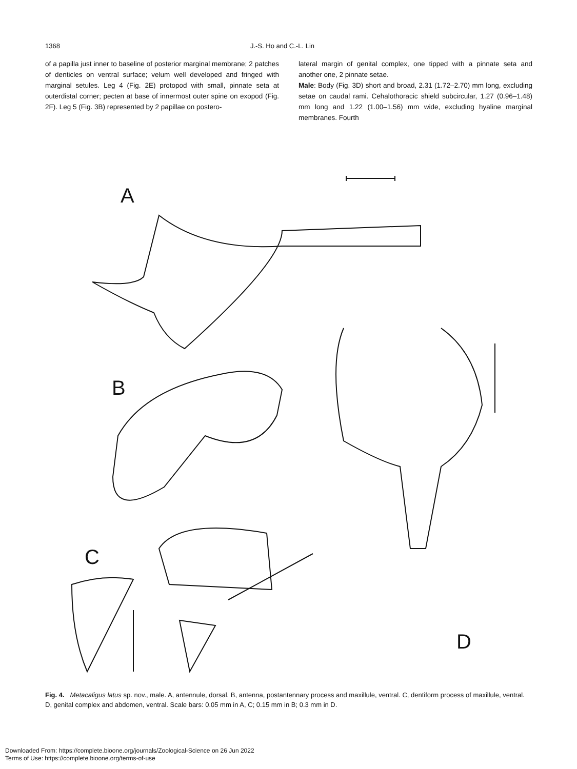1368 J.-S. Ho and C.-L. Lin
of a papilla just inner to baseline of posterior marginal membrane; 2 patches of denticles on ventral surface; velum well developed and fringed with marginal setules. Leg 4 (Fig. 2E) protopod with small, pinnate seta at outerdistal corner; pecten at base of innermost outer spine on exopod (Fig. 2F). Leg 5 (Fig. 3B) represented by 2 papillae on postero-
lateral margin of genital complex, one tipped with a pinnate seta and another one, 2 pinnate setae.
Male: Body (Fig. 3D) short and broad, 2.31 (1.72–2.70) mm long, excluding setae on caudal rami. Cehalothoracic shield subcircular, 1.27 (0.96–1.48) mm long and 1.22 (1.00–1.56) mm wide, excluding hyaline marginal membranes. Fourth
A
B
C
D
Fig. 4. Metacaligus latus sp. nov., male. A, antennule, dorsal. B, antenna, postantennary process and maxillule, ventral. C, dentiform process of maxillule, ventral. D, genital complex and abdomen, ventral. Scale bars: 0.05 mm in A, C; 0.15 mm in B; 0.3 mm in D.
Downloaded From: https://complete.bioone.org/journals/Zoological-Science on 26 Jun 2022
Terms of Use: https://complete.bioone.org/terms-of-use